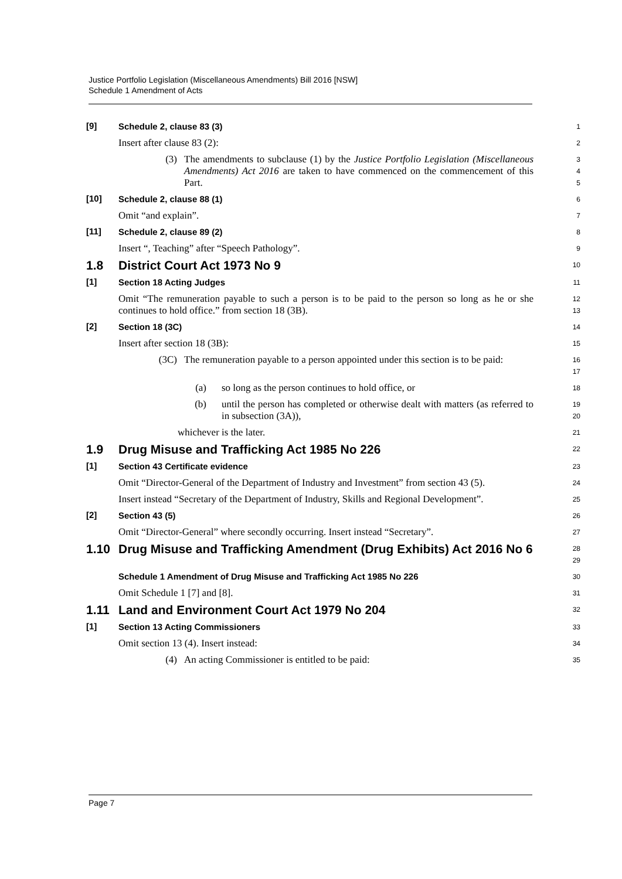Justice Portfolio Legislation (Miscellaneous Amendments) Bill 2016 [NSW]
Schedule 1 Amendment of Acts
[9]
Schedule 2, clause 83 (3)
1
Insert after clause 83 (2):
2
(3) The amendments to subclause (1) by the Justice Portfolio Legislation (Miscellaneous Amendments) Act 2016 are taken to have commenced on the commencement of this Part.
3
4
5
[10]
Schedule 2, clause 88 (1)
6
Omit “and explain”.
7
[11]
Schedule 2, clause 89 (2)
8
Insert “, Teaching” after “Speech Pathology”.
9
1.8 District Court Act 1973 No 9
10
[1]
Section 18 Acting Judges
11
Omit “The remuneration payable to such a person is to be paid to the person so long as he or she continues to hold office.” from section 18 (3B).
12
13
[2]
Section 18 (3C)
14
Insert after section 18 (3B):
15
(3C) The remuneration payable to a person appointed under this section is to be paid:
16
17
(a) so long as the person continues to hold office, or
18
(b) until the person has completed or otherwise dealt with matters (as referred to in subsection (3A)),
19
20
whichever is the later.
21
1.9 Drug Misuse and Trafficking Act 1985 No 226
22
[1]
Section 43 Certificate evidence
23
Omit “Director-General of the Department of Industry and Investment” from section 43 (5).
24
Insert instead “Secretary of the Department of Industry, Skills and Regional Development”.
25
[2]
Section 43 (5)
26
Omit “Director-General” where secondly occurring. Insert instead “Secretary”.
27
1.10 Drug Misuse and Trafficking Amendment (Drug Exhibits) Act 2016 No 6
28
29
Schedule 1 Amendment of Drug Misuse and Trafficking Act 1985 No 226
30
Omit Schedule 1 [7] and [8].
31
1.11 Land and Environment Court Act 1979 No 204
32
[1]
Section 13 Acting Commissioners
33
Omit section 13 (4). Insert instead:
34
(4) An acting Commissioner is entitled to be paid:
35
Page 7